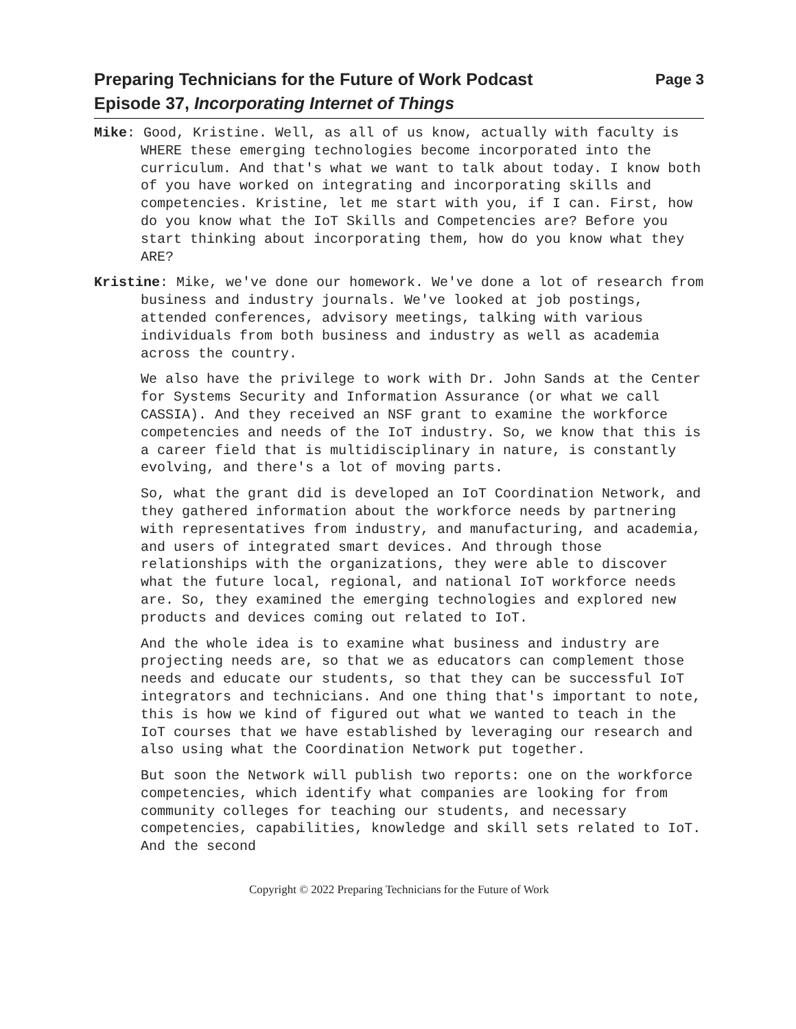Preparing Technicians for the Future of Work Podcast
Episode 37, Incorporating Internet of Things
Page 3
Mike: Good, Kristine. Well, as all of us know, actually with faculty is WHERE these emerging technologies become incorporated into the curriculum. And that's what we want to talk about today. I know both of you have worked on integrating and incorporating skills and competencies. Kristine, let me start with you, if I can. First, how do you know what the IoT Skills and Competencies are? Before you start thinking about incorporating them, how do you know what they ARE?
Kristine: Mike, we've done our homework. We've done a lot of research from business and industry journals. We've looked at job postings, attended conferences, advisory meetings, talking with various individuals from both business and industry as well as academia across the country.
We also have the privilege to work with Dr. John Sands at the Center for Systems Security and Information Assurance (or what we call CASSIA). And they received an NSF grant to examine the workforce competencies and needs of the IoT industry. So, we know that this is a career field that is multidisciplinary in nature, is constantly evolving, and there's a lot of moving parts.
So, what the grant did is developed an IoT Coordination Network, and they gathered information about the workforce needs by partnering with representatives from industry, and manufacturing, and academia, and users of integrated smart devices. And through those relationships with the organizations, they were able to discover what the future local, regional, and national IoT workforce needs are. So, they examined the emerging technologies and explored new products and devices coming out related to IoT.
And the whole idea is to examine what business and industry are projecting needs are, so that we as educators can complement those needs and educate our students, so that they can be successful IoT integrators and technicians. And one thing that's important to note, this is how we kind of figured out what we wanted to teach in the IoT courses that we have established by leveraging our research and also using what the Coordination Network put together.
But soon the Network will publish two reports: one on the workforce competencies, which identify what companies are looking for from community colleges for teaching our students, and necessary competencies, capabilities, knowledge and skill sets related to IoT. And the second
Copyright © 2022 Preparing Technicians for the Future of Work